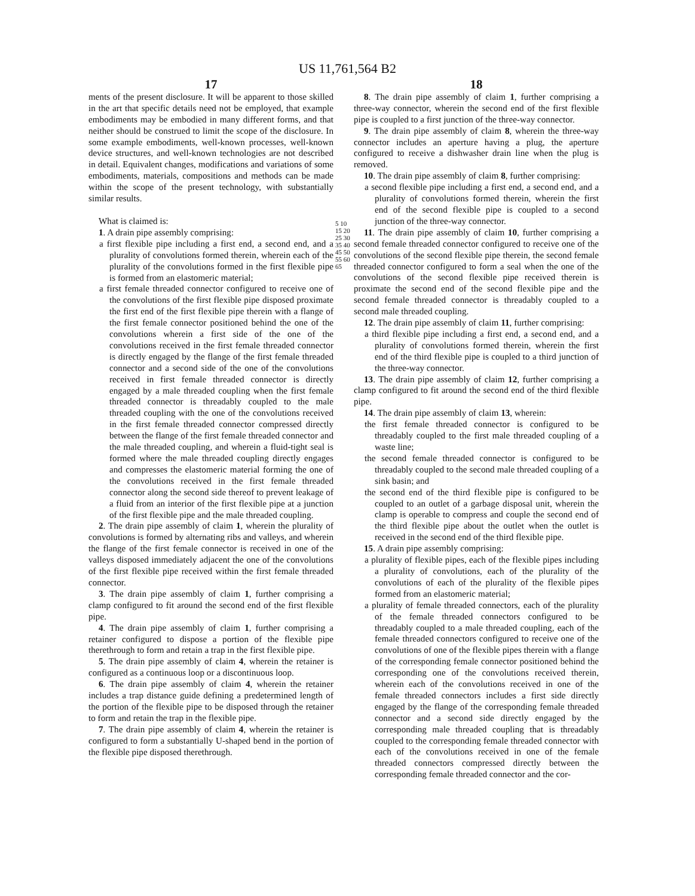US 11,761,564 B2
17
ments of the present disclosure. It will be apparent to those skilled in the art that specific details need not be employed, that example embodiments may be embodied in many different forms, and that neither should be construed to limit the scope of the disclosure. In some example embodiments, well-known processes, well-known device structures, and well-known technologies are not described in detail. Equivalent changes, modifications and variations of some embodiments, materials, compositions and methods can be made within the scope of the present technology, with substantially similar results.
What is claimed is:
1. A drain pipe assembly comprising:
a first flexible pipe including a first end, a second end, and a plurality of convolutions formed therein, wherein each of the plurality of the convolutions formed in the first flexible pipe is formed from an elastomeric material;
a first female threaded connector configured to receive one of the convolutions of the first flexible pipe disposed proximate the first end of the first flexible pipe therein with a flange of the first female connector positioned behind the one of the convolutions wherein a first side of the one of the convolutions received in the first female threaded connector is directly engaged by the flange of the first female threaded connector and a second side of the one of the convolutions received in first female threaded connector is directly engaged by a male threaded coupling when the first female threaded connector is threadably coupled to the male threaded coupling with the one of the convolutions received in the first female threaded connector compressed directly between the flange of the first female threaded connector and the male threaded coupling, and wherein a fluid-tight seal is formed where the male threaded coupling directly engages and compresses the elastomeric material forming the one of the convolutions received in the first female threaded connector along the second side thereof to prevent leakage of a fluid from an interior of the first flexible pipe at a junction of the first flexible pipe and the male threaded coupling.
2. The drain pipe assembly of claim 1, wherein the plurality of convolutions is formed by alternating ribs and valleys, and wherein the flange of the first female connector is received in one of the valleys disposed immediately adjacent the one of the convolutions of the first flexible pipe received within the first female threaded connector.
3. The drain pipe assembly of claim 1, further comprising a clamp configured to fit around the second end of the first flexible pipe.
4. The drain pipe assembly of claim 1, further comprising a retainer configured to dispose a portion of the flexible pipe therethrough to form and retain a trap in the first flexible pipe.
5. The drain pipe assembly of claim 4, wherein the retainer is configured as a continuous loop or a discontinuous loop.
6. The drain pipe assembly of claim 4, wherein the retainer includes a trap distance guide defining a predetermined length of the portion of the flexible pipe to be disposed through the retainer to form and retain the trap in the flexible pipe.
7. The drain pipe assembly of claim 4, wherein the retainer is configured to form a substantially U-shaped bend in the portion of the flexible pipe disposed therethrough.
5 10 15 20 25 30 35 40 45 50 55 60 65
18
8. The drain pipe assembly of claim 1, further comprising a three-way connector, wherein the second end of the first flexible pipe is coupled to a first junction of the three-way connector.
9. The drain pipe assembly of claim 8, wherein the three-way connector includes an aperture having a plug, the aperture configured to receive a dishwasher drain line when the plug is removed.
10. The drain pipe assembly of claim 8, further comprising:
a second flexible pipe including a first end, a second end, and a plurality of convolutions formed therein, wherein the first end of the second flexible pipe is coupled to a second junction of the three-way connector.
11. The drain pipe assembly of claim 10, further comprising a second female threaded connector configured to receive one of the convolutions of the second flexible pipe therein, the second female threaded connector configured to form a seal when the one of the convolutions of the second flexible pipe received therein is proximate the second end of the second flexible pipe and the second female threaded connector is threadably coupled to a second male threaded coupling.
12. The drain pipe assembly of claim 11, further comprising:
a third flexible pipe including a first end, a second end, and a plurality of convolutions formed therein, wherein the first end of the third flexible pipe is coupled to a third junction of the three-way connector.
13. The drain pipe assembly of claim 12, further comprising a clamp configured to fit around the second end of the third flexible pipe.
14. The drain pipe assembly of claim 13, wherein:
the first female threaded connector is configured to be threadably coupled to the first male threaded coupling of a waste line;
the second female threaded connector is configured to be threadably coupled to the second male threaded coupling of a sink basin; and
the second end of the third flexible pipe is configured to be coupled to an outlet of a garbage disposal unit, wherein the clamp is operable to compress and couple the second end of the third flexible pipe about the outlet when the outlet is received in the second end of the third flexible pipe.
15. A drain pipe assembly comprising:
a plurality of flexible pipes, each of the flexible pipes including a plurality of convolutions, each of the plurality of the convolutions of each of the plurality of the flexible pipes formed from an elastomeric material;
a plurality of female threaded connectors, each of the plurality of the female threaded connectors configured to be threadably coupled to a male threaded coupling, each of the female threaded connectors configured to receive one of the convolutions of one of the flexible pipes therein with a flange of the corresponding female connector positioned behind the corresponding one of the convolutions received therein, wherein each of the convolutions received in one of the female threaded connectors includes a first side directly engaged by the flange of the corresponding female threaded connector and a second side directly engaged by the corresponding male threaded coupling that is threadably coupled to the corresponding female threaded connector with each of the convolutions received in one of the female threaded connectors compressed directly between the corresponding female threaded connector and the cor-